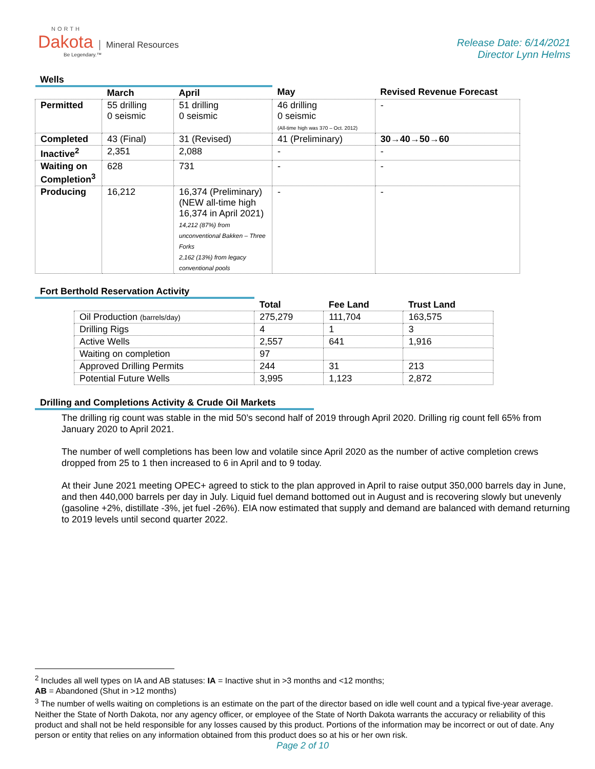NORTH
Dakota Mineral Resources
Be Legendary.™
Release Date: 6/14/2021
Director Lynn Helms
Wells
| | March | April | May | Revised Revenue Forecast |
| --- | --- | --- | --- | --- |
| Permitted | 55 drilling 0 seismic | 51 drilling 0 seismic | 46 drilling 0 seismic (All-time high was 370 – Oct. 2012) | - |
| Completed | 43 (Final) | 31 (Revised) | 41 (Preliminary) | 30→40→50→60 |
| Inactive<sup>2</sup> | 2,351 | 2,088 | - | - |
| Waiting on Completion<sup>3</sup> | 628 | 731 | - | - |
| Producing | 16,212 | 16,374 (Preliminary) (NEW all-time high 16,374 in April 2021) 14,212 (87%) from unconventional Bakken – Three Forks 2,162 (13%) from legacy conventional pools | - | - |
Fort Berthold Reservation Activity
| | Total | Fee Land | Trust Land |
| --- | --- | --- | --- |
| Oil Production (barrels/day) | 275,279 | 111,704 | 163,575 |
| Drilling Rigs | 4 | 1 | 3 |
| Active Wells | 2,557 | 641 | 1,916 |
| Waiting on completion | 97 | | |
| Approved Drilling Permits | 244 | 31 | 213 |
| Potential Future Wells | 3,995 | 1,123 | 2,872 |
Drilling and Completions Activity & Crude Oil Markets
The drilling rig count was stable in the mid 50’s second half of 2019 through April 2020. Drilling rig count fell 65% from January 2020 to April 2021.
The number of well completions has been low and volatile since April 2020 as the number of active completion crews dropped from 25 to 1 then increased to 6 in April and to 9 today.
At their June 2021 meeting OPEC+ agreed to stick to the plan approved in April to raise output 350,000 barrels day in June, and then 440,000 barrels per day in July. Liquid fuel demand bottomed out in August and is recovering slowly but unevenly (gasoline +2%, distillate -3%, jet fuel -26%). EIA now estimated that supply and demand are balanced with demand returning to 2019 levels until second quarter 2022.
<sup>2</sup> Includes all well types on IA and AB statuses: IA = Inactive shut in >3 months and <12 months;
AB = Abandoned (Shut in >12 months)
<sup>3</sup> The number of wells waiting on completions is an estimate on the part of the director based on idle well count and a typical five-year average. Neither the State of North Dakota, nor any agency officer, or employee of the State of North Dakota warrants the accuracy or reliability of this product and shall not be held responsible for any losses caused by this product. Portions of the information may be incorrect or out of date. Any person or entity that relies on any information obtained from this product does so at his or her own risk.
Page 2 of 10